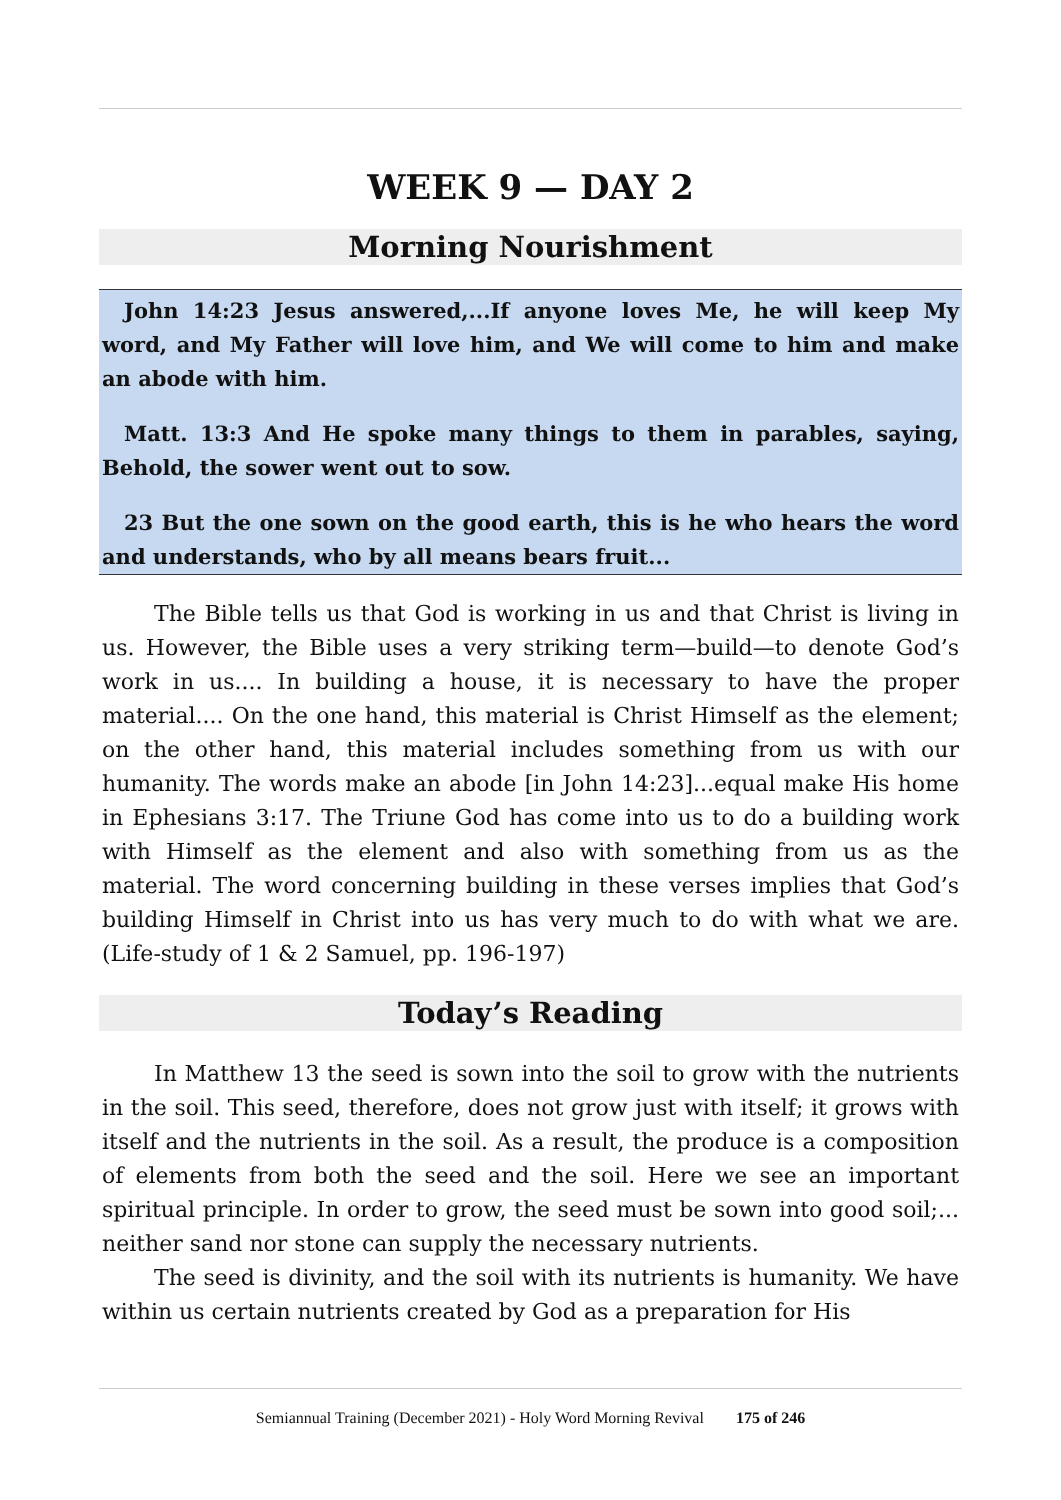WEEK 9 — DAY 2
Morning Nourishment
John 14:23 Jesus answered,...If anyone loves Me, he will keep My word, and My Father will love him, and We will come to him and make an abode with him.
Matt. 13:3 And He spoke many things to them in parables, saying, Behold, the sower went out to sow.
23 But the one sown on the good earth, this is he who hears the word and understands, who by all means bears fruit...
The Bible tells us that God is working in us and that Christ is living in us. However, the Bible uses a very striking term—build—to denote God’s work in us.... In building a house, it is necessary to have the proper material.... On the one hand, this material is Christ Himself as the element; on the other hand, this material includes something from us with our humanity. The words make an abode [in John 14:23]...equal make His home in Ephesians 3:17. The Triune God has come into us to do a building work with Himself as the element and also with something from us as the material. The word concerning building in these verses implies that God’s building Himself in Christ into us has very much to do with what we are. (Life-study of 1 & 2 Samuel, pp. 196-197)
Today’s Reading
In Matthew 13 the seed is sown into the soil to grow with the nutrients in the soil. This seed, therefore, does not grow just with itself; it grows with itself and the nutrients in the soil. As a result, the produce is a composition of elements from both the seed and the soil. Here we see an important spiritual principle. In order to grow, the seed must be sown into good soil;... neither sand nor stone can supply the necessary nutrients.
The seed is divinity, and the soil with its nutrients is humanity. We have within us certain nutrients created by God as a preparation for His
Semiannual Training (December 2021) - Holy Word Morning Revival 175 of 246